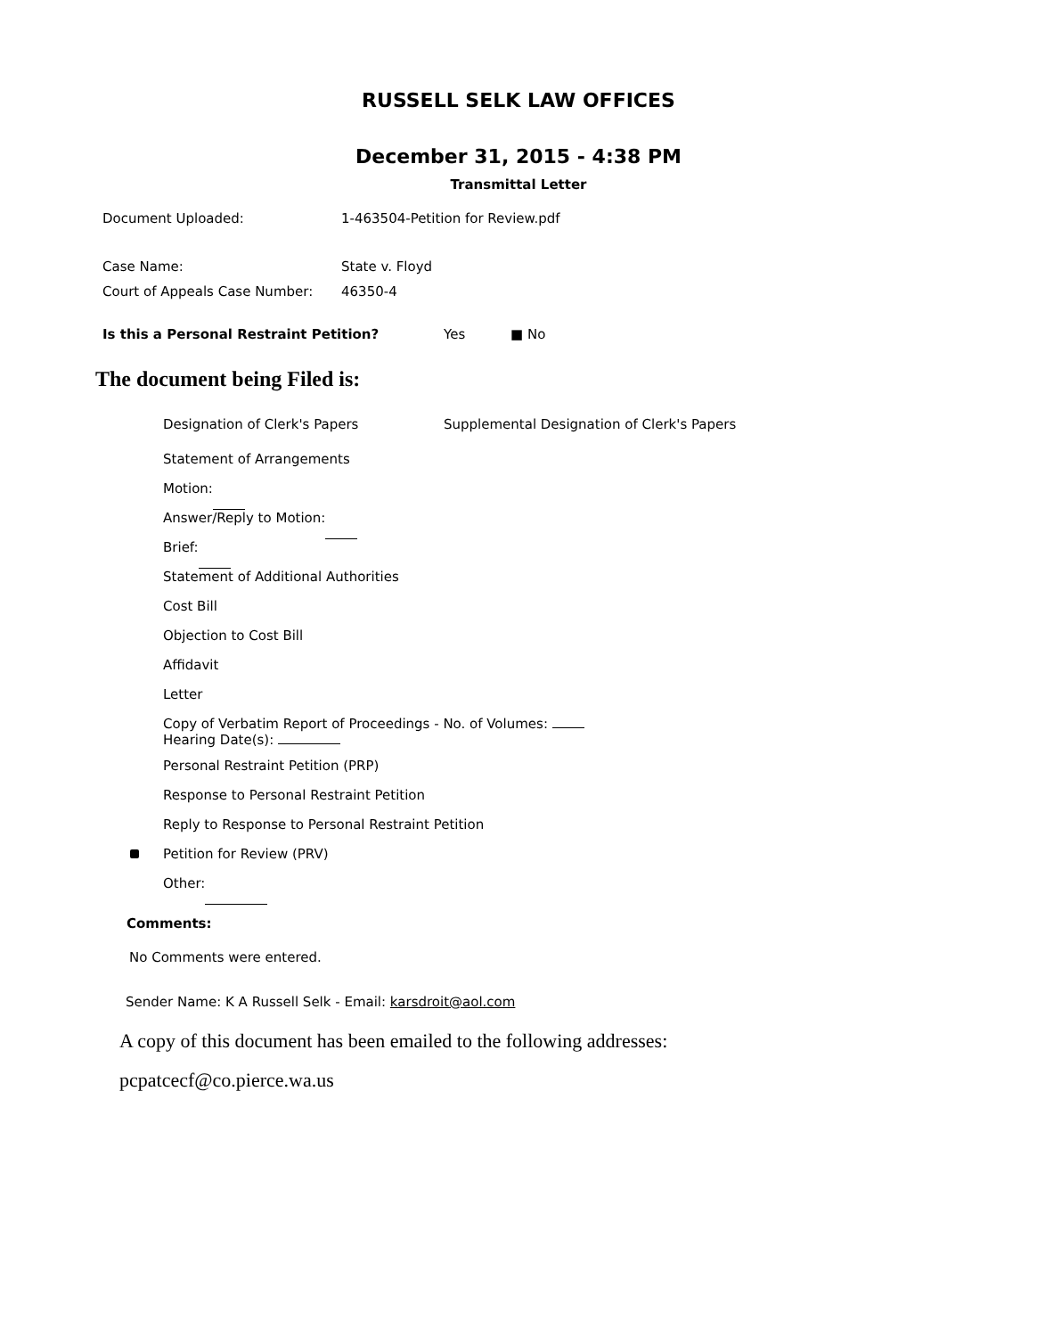RUSSELL SELK LAW OFFICES
December 31, 2015 - 4:38 PM
Transmittal Letter
Document Uploaded: 1-463504-Petition for Review.pdf
Case Name: State v. Floyd
Court of Appeals Case Number: 46350-4
Is this a Personal Restraint Petition? Yes ■ No
The document being Filed is:
Designation of Clerk's Papers Supplemental Designation of Clerk's Papers
Statement of Arrangements
Motion:
Answer/Reply to Motion:
Brief:
Statement of Additional Authorities
Cost Bill
Objection to Cost Bill
Affidavit
Letter
Copy of Verbatim Report of Proceedings - No. of Volumes:
Hearing Date(s):
Personal Restraint Petition (PRP)
Response to Personal Restraint Petition
Reply to Response to Personal Restraint Petition
Petition for Review (PRV)
Other:
Comments:
No Comments were entered.
Sender Name: K A Russell Selk - Email: karsdroit@aol.com
A copy of this document has been emailed to the following addresses:
pcpatcecf@co.pierce.wa.us